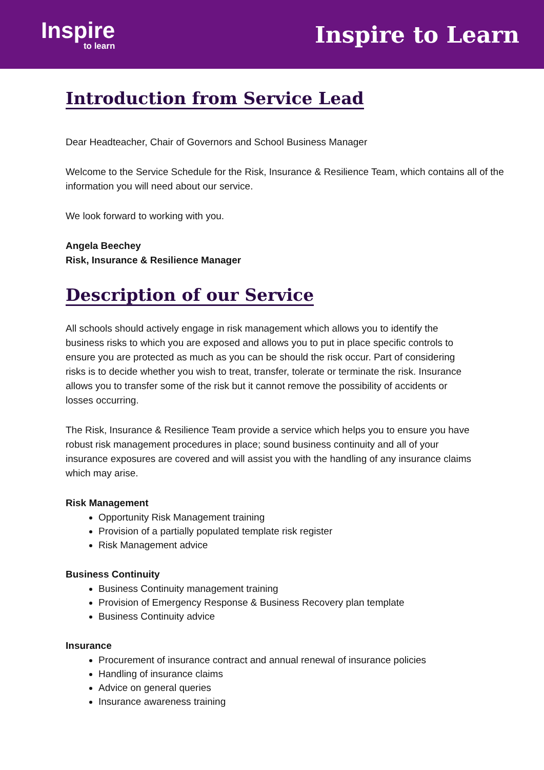Inspire
to learn
Inspire to Learn
Introduction from Service Lead
Dear Headteacher, Chair of Governors and School Business Manager
Welcome to the Service Schedule for the Risk, Insurance & Resilience Team, which contains all of the information you will need about our service.
We look forward to working with you.
Angela Beechey
Risk, Insurance & Resilience Manager
Description of our Service
All schools should actively engage in risk management which allows you to identify the business risks to which you are exposed and allows you to put in place specific controls to ensure you are protected as much as you can be should the risk occur. Part of considering risks is to decide whether you wish to treat, transfer, tolerate or terminate the risk. Insurance allows you to transfer some of the risk but it cannot remove the possibility of accidents or losses occurring.
The Risk, Insurance & Resilience Team provide a service which helps you to ensure you have robust risk management procedures in place; sound business continuity and all of your insurance exposures are covered and will assist you with the handling of any insurance claims which may arise.
Risk Management
Opportunity Risk Management training
Provision of a partially populated template risk register
Risk Management advice
Business Continuity
Business Continuity management training
Provision of Emergency Response & Business Recovery plan template
Business Continuity advice
Insurance
Procurement of insurance contract and annual renewal of insurance policies
Handling of insurance claims
Advice on general queries
Insurance awareness training